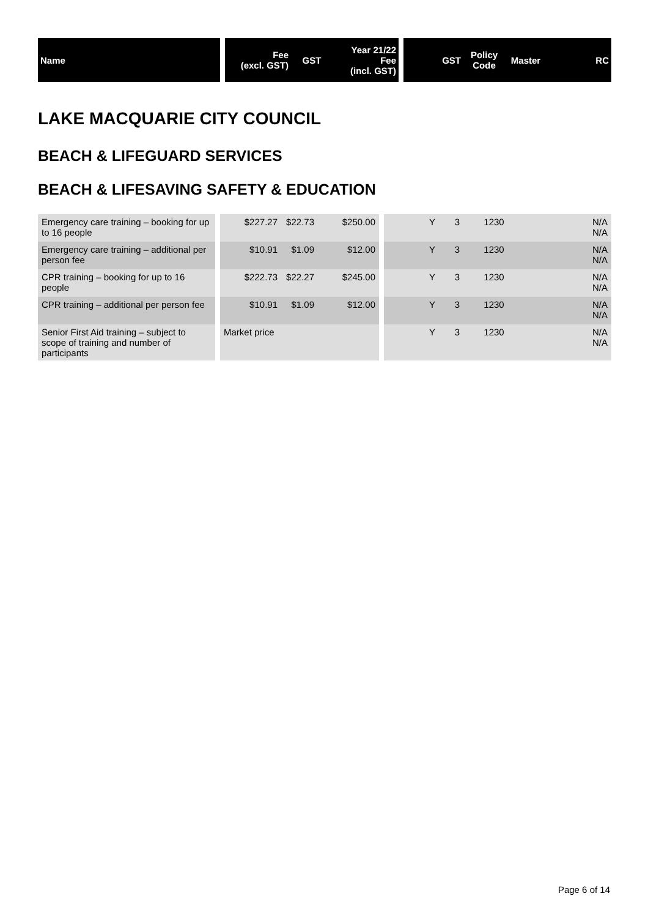| Name | | Fee (excl. GST) | GST | Year 21/22 Fee (incl. GST) | | GST | Policy Code | Master | RC |
| --- | --- | --- | --- | --- | --- | --- | --- | --- | --- |
LAKE MACQUARIE CITY COUNCIL
BEACH & LIFEGUARD SERVICES
BEACH & LIFESAVING SAFETY & EDUCATION
| Emergency care training – booking for up to 16 people | | $227.27 | $22.73 | $250.00 | | Y | 3 | 1230 | N/A N/A |
| Emergency care training – additional per person fee | | $10.91 | $1.09 | $12.00 | | Y | 3 | 1230 | N/A N/A |
| CPR training – booking for up to 16 people | | $222.73 | $22.27 | $245.00 | | Y | 3 | 1230 | N/A N/A |
| CPR training – additional per person fee | | $10.91 | $1.09 | $12.00 | | Y | 3 | 1230 | N/A N/A |
| Senior First Aid training – subject to scope of training and number of participants | | Market price | | | | Y | 3 | 1230 | N/A N/A |
Page 6 of 14